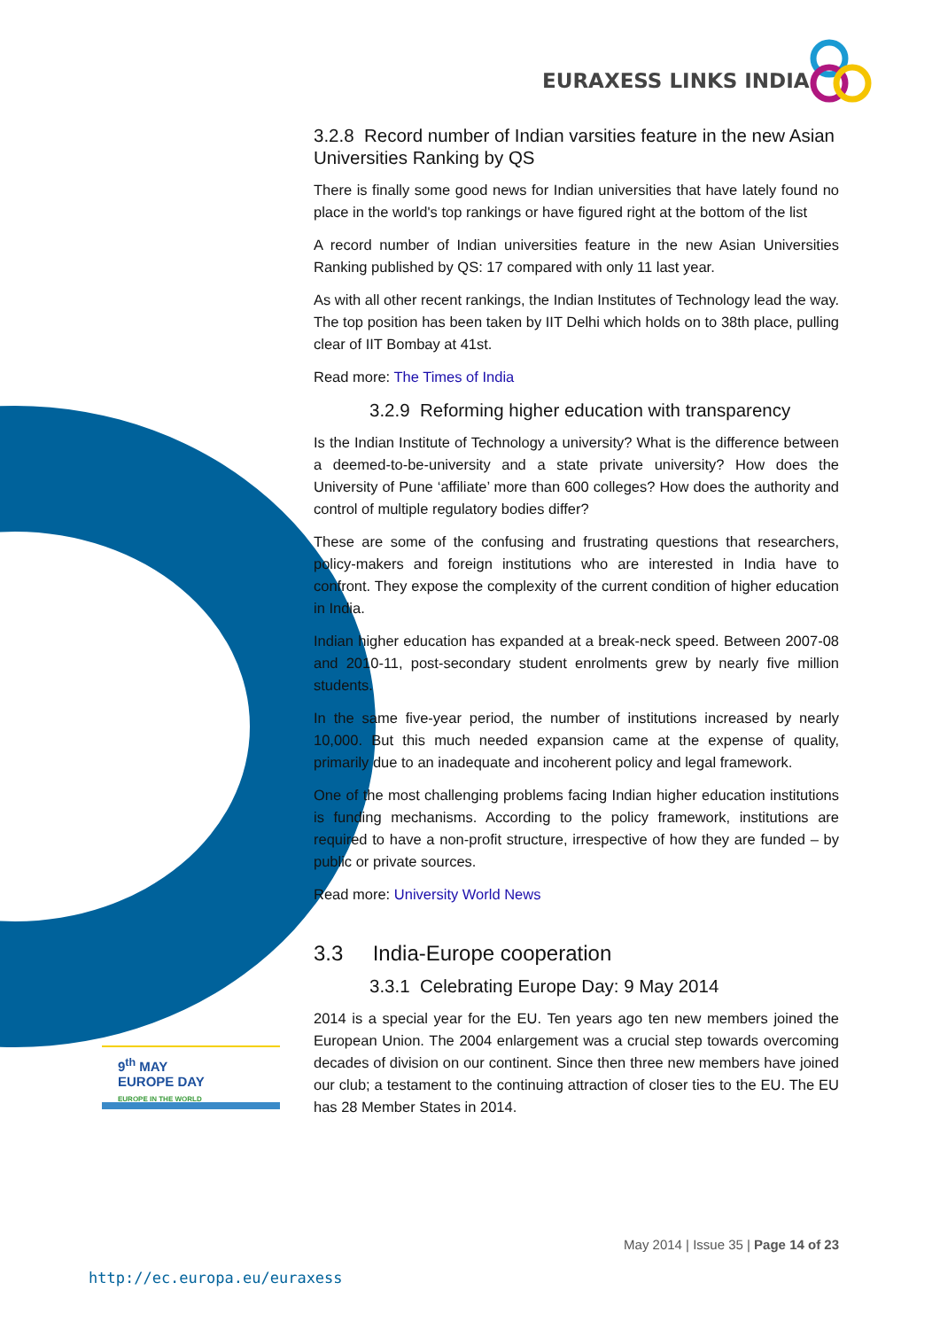EURAXESS LINKS INDIA
3.2.8 Record number of Indian varsities feature in the new Asian Universities Ranking by QS
There is finally some good news for Indian universities that have lately found no place in the world's top rankings or have figured right at the bottom of the list
A record number of Indian universities feature in the new Asian Universities Ranking published by QS: 17 compared with only 11 last year.
As with all other recent rankings, the Indian Institutes of Technology lead the way. The top position has been taken by IIT Delhi which holds on to 38th place, pulling clear of IIT Bombay at 41st.
Read more: The Times of India
3.2.9 Reforming higher education with transparency
Is the Indian Institute of Technology a university? What is the difference between a deemed-to-be-university and a state private university? How does the University of Pune ‘affiliate’ more than 600 colleges? How does the authority and control of multiple regulatory bodies differ?
These are some of the confusing and frustrating questions that researchers, policy-makers and foreign institutions who are interested in India have to confront. They expose the complexity of the current condition of higher education in India.
Indian higher education has expanded at a break-neck speed. Between 2007-08 and 2010-11, post-secondary student enrolments grew by nearly five million students.
In the same five-year period, the number of institutions increased by nearly 10,000. But this much needed expansion came at the expense of quality, primarily due to an inadequate and incoherent policy and legal framework.
One of the most challenging problems facing Indian higher education institutions is funding mechanisms. According to the policy framework, institutions are required to have a non-profit structure, irrespective of how they are funded – by public or private sources.
Read more: University World News
3.3 India-Europe cooperation
3.3.1 Celebrating Europe Day: 9 May 2014
2014 is a special year for the EU. Ten years ago ten new members joined the European Union. The 2004 enlargement was a crucial step towards overcoming decades of division on our continent. Since then three new members have joined our club; a testament to the continuing attraction of closer ties to the EU. The EU has 28 Member States in 2014.
9<sup>th</sup> MAY
EUROPE DAY
EUROPE IN THE WORLD
May 2014 | Issue 35 | Page 14 of 23
http://ec.europa.eu/euraxess